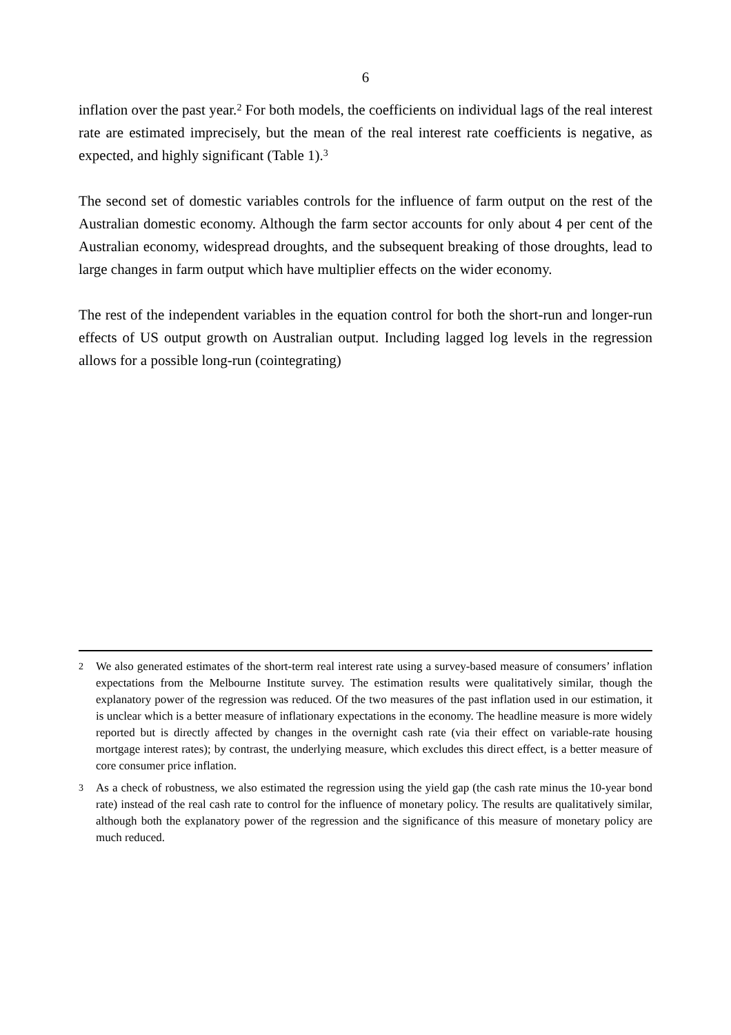6
inflation over the past year.<sup>2</sup> For both models, the coefficients on individual lags of the real interest rate are estimated imprecisely, but the mean of the real interest rate coefficients is negative, as expected, and highly significant (Table 1).<sup>3</sup>
The second set of domestic variables controls for the influence of farm output on the rest of the Australian domestic economy. Although the farm sector accounts for only about 4 per cent of the Australian economy, widespread droughts, and the subsequent breaking of those droughts, lead to large changes in farm output which have multiplier effects on the wider economy.
The rest of the independent variables in the equation control for both the short-run and longer-run effects of US output growth on Australian output. Including lagged log levels in the regression allows for a possible long-run (cointegrating)
2 We also generated estimates of the short-term real interest rate using a survey-based measure of consumers’ inflation expectations from the Melbourne Institute survey. The estimation results were qualitatively similar, though the explanatory power of the regression was reduced. Of the two measures of the past inflation used in our estimation, it is unclear which is a better measure of inflationary expectations in the economy. The headline measure is more widely reported but is directly affected by changes in the overnight cash rate (via their effect on variable-rate housing mortgage interest rates); by contrast, the underlying measure, which excludes this direct effect, is a better measure of core consumer price inflation.
3 As a check of robustness, we also estimated the regression using the yield gap (the cash rate minus the 10-year bond rate) instead of the real cash rate to control for the influence of monetary policy. The results are qualitatively similar, although both the explanatory power of the regression and the significance of this measure of monetary policy are much reduced.